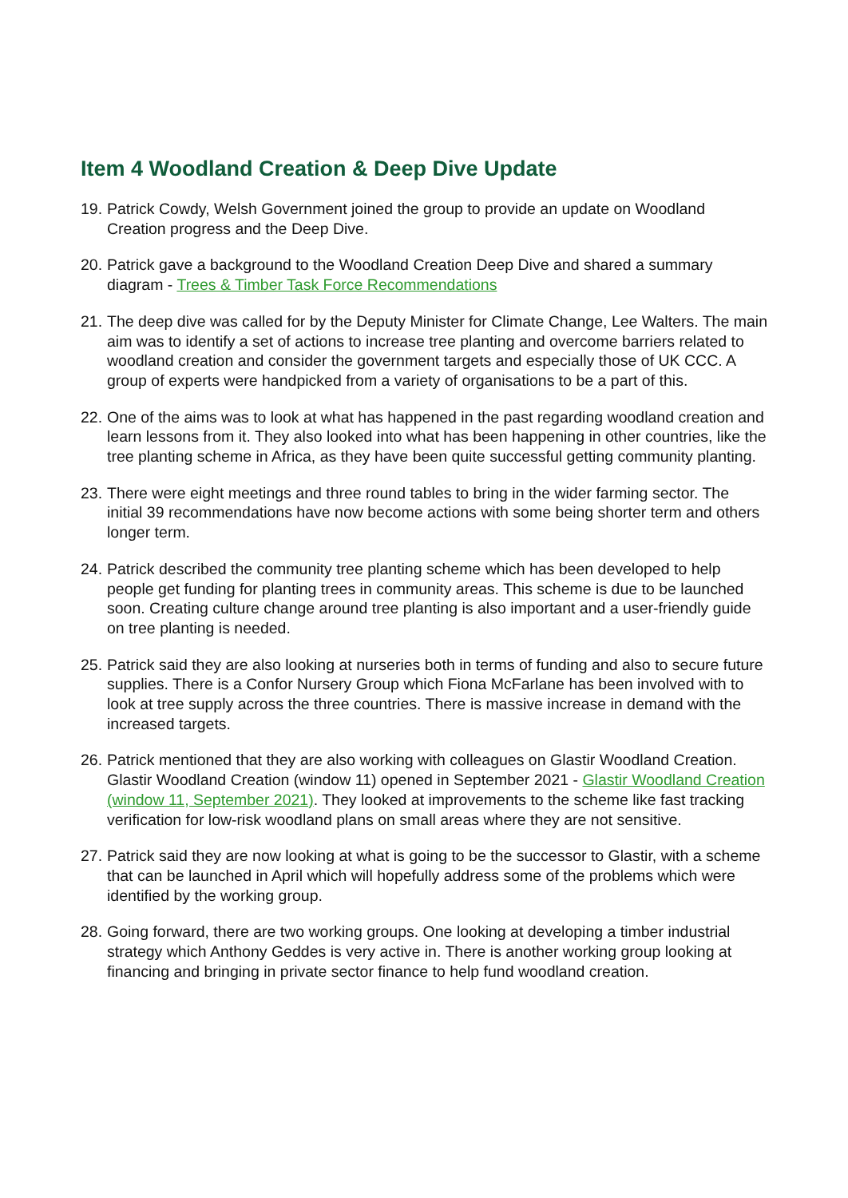Item 4 Woodland Creation & Deep Dive Update
19. Patrick Cowdy, Welsh Government joined the group to provide an update on Woodland Creation progress and the Deep Dive.
20. Patrick gave a background to the Woodland Creation Deep Dive and shared a summary diagram - Trees & Timber Task Force Recommendations
21. The deep dive was called for by the Deputy Minister for Climate Change, Lee Walters. The main aim was to identify a set of actions to increase tree planting and overcome barriers related to woodland creation and consider the government targets and especially those of UK CCC. A group of experts were handpicked from a variety of organisations to be a part of this.
22. One of the aims was to look at what has happened in the past regarding woodland creation and learn lessons from it. They also looked into what has been happening in other countries, like the tree planting scheme in Africa, as they have been quite successful getting community planting.
23. There were eight meetings and three round tables to bring in the wider farming sector. The initial 39 recommendations have now become actions with some being shorter term and others longer term.
24. Patrick described the community tree planting scheme which has been developed to help people get funding for planting trees in community areas. This scheme is due to be launched soon. Creating culture change around tree planting is also important and a user-friendly guide on tree planting is needed.
25. Patrick said they are also looking at nurseries both in terms of funding and also to secure future supplies. There is a Confor Nursery Group which Fiona McFarlane has been involved with to look at tree supply across the three countries. There is massive increase in demand with the increased targets.
26. Patrick mentioned that they are also working with colleagues on Glastir Woodland Creation. Glastir Woodland Creation (window 11) opened in September 2021 - Glastir Woodland Creation (window 11, September 2021). They looked at improvements to the scheme like fast tracking verification for low-risk woodland plans on small areas where they are not sensitive.
27. Patrick said they are now looking at what is going to be the successor to Glastir, with a scheme that can be launched in April which will hopefully address some of the problems which were identified by the working group.
28. Going forward, there are two working groups. One looking at developing a timber industrial strategy which Anthony Geddes is very active in. There is another working group looking at financing and bringing in private sector finance to help fund woodland creation.